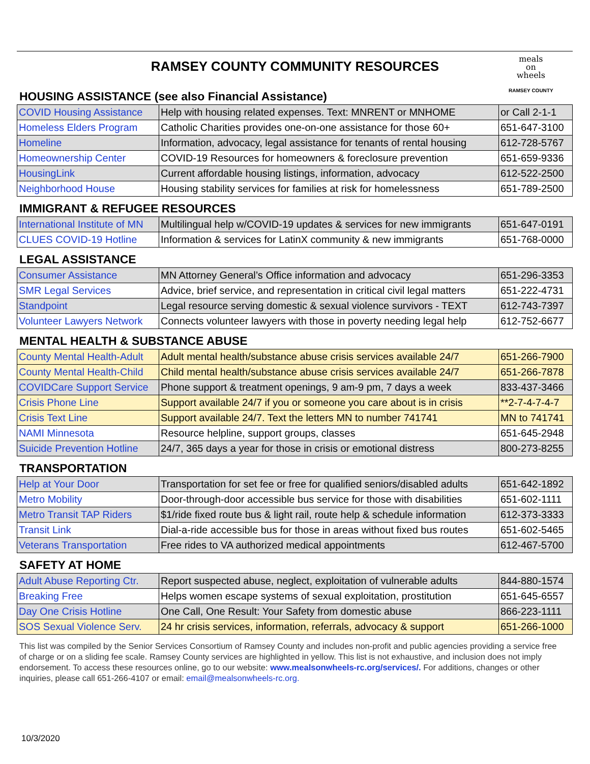meals
on
wheels
RAMSEY COUNTY
RAMSEY COUNTY COMMUNITY RESOURCES
HOUSING ASSISTANCE (see also Financial Assistance)
| COVID Housing Assistance | Help with housing related expenses. Text: MNRENT or MNHOME | or Call 2-1-1 |
| Homeless Elders Program | Catholic Charities provides one-on-one assistance for those 60+ | 651-647-3100 |
| Homeline | Information, advocacy, legal assistance for tenants of rental housing | 612-728-5767 |
| Homeownership Center | COVID-19 Resources for homeowners & foreclosure prevention | 651-659-9336 |
| HousingLink | Current affordable housing listings, information, advocacy | 612-522-2500 |
| Neighborhood House | Housing stability services for families at risk for homelessness | 651-789-2500 |
IMMIGRANT & REFUGEE RESOURCES
| International Institute of MN | Multilingual help w/COVID-19 updates & services for new immigrants | 651-647-0191 |
| CLUES COVID-19 Hotline | Information & services for LatinX community & new immigrants | 651-768-0000 |
LEGAL ASSISTANCE
| Consumer Assistance | MN Attorney General’s Office information and advocacy | 651-296-3353 |
| SMR Legal Services | Advice, brief service, and representation in critical civil legal matters | 651-222-4731 |
| Standpoint | Legal resource serving domestic & sexual violence survivors - TEXT | 612-743-7397 |
| Volunteer Lawyers Network | Connects volunteer lawyers with those in poverty needing legal help | 612-752-6677 |
MENTAL HEALTH & SUBSTANCE ABUSE
| County Mental Health-Adult | Adult mental health/substance abuse crisis services available 24/7 | 651-266-7900 |
| County Mental Health-Child | Child mental health/substance abuse crisis services available 24/7 | 651-266-7878 |
| COVIDCare Support Service | Phone support & treatment openings, 9 am-9 pm, 7 days a week | 833-437-3466 |
| Crisis Phone Line | Support available 24/7 if you or someone you care about is in crisis | **2-7-4-7-4-7 |
| Crisis Text Line | Support available 24/7. Text the letters MN to number 741741 | MN to 741741 |
| NAMI Minnesota | Resource helpline, support groups, classes | 651-645-2948 |
| Suicide Prevention Hotline | 24/7, 365 days a year for those in crisis or emotional distress | 800-273-8255 |
TRANSPORTATION
| Help at Your Door | Transportation for set fee or free for qualified seniors/disabled adults | 651-642-1892 |
| Metro Mobility | Door-through-door accessible bus service for those with disabilities | 651-602-1111 |
| Metro Transit TAP Riders | $1/ride fixed route bus & light rail, route help & schedule information | 612-373-3333 |
| Transit Link | Dial-a-ride accessible bus for those in areas without fixed bus routes | 651-602-5465 |
| Veterans Transportation | Free rides to VA authorized medical appointments | 612-467-5700 |
SAFETY AT HOME
| Adult Abuse Reporting Ctr. | Report suspected abuse, neglect, exploitation of vulnerable adults | 844-880-1574 |
| Breaking Free | Helps women escape systems of sexual exploitation, prostitution | 651-645-6557 |
| Day One Crisis Hotline | One Call, One Result: Your Safety from domestic abuse | 866-223-1111 |
| SOS Sexual Violence Serv. | 24 hr crisis services, information, referrals, advocacy & support | 651-266-1000 |
This list was compiled by the Senior Services Consortium of Ramsey County and includes non-profit and public agencies providing a service free of charge or on a sliding fee scale. Ramsey County services are highlighted in yellow. This list is not exhaustive, and inclusion does not imply endorsement. To access these resources online, go to our website: www.mealsonwheels-rc.org/services/. For additions, changes or other inquiries, please call 651-266-4107 or email: email@mealsonwheels-rc.org.
10/3/2020